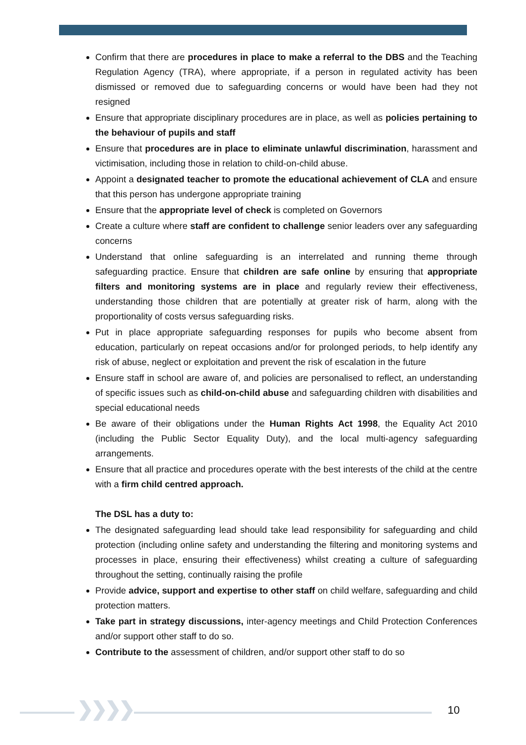Confirm that there are procedures in place to make a referral to the DBS and the Teaching Regulation Agency (TRA), where appropriate, if a person in regulated activity has been dismissed or removed due to safeguarding concerns or would have been had they not resigned
Ensure that appropriate disciplinary procedures are in place, as well as policies pertaining to the behaviour of pupils and staff
Ensure that procedures are in place to eliminate unlawful discrimination, harassment and victimisation, including those in relation to child-on-child abuse.
Appoint a designated teacher to promote the educational achievement of CLA and ensure that this person has undergone appropriate training
Ensure that the appropriate level of check is completed on Governors
Create a culture where staff are confident to challenge senior leaders over any safeguarding concerns
Understand that online safeguarding is an interrelated and running theme through safeguarding practice. Ensure that children are safe online by ensuring that appropriate filters and monitoring systems are in place and regularly review their effectiveness, understanding those children that are potentially at greater risk of harm, along with the proportionality of costs versus safeguarding risks.
Put in place appropriate safeguarding responses for pupils who become absent from education, particularly on repeat occasions and/or for prolonged periods, to help identify any risk of abuse, neglect or exploitation and prevent the risk of escalation in the future
Ensure staff in school are aware of, and policies are personalised to reflect, an understanding of specific issues such as child-on-child abuse and safeguarding children with disabilities and special educational needs
Be aware of their obligations under the Human Rights Act 1998, the Equality Act 2010 (including the Public Sector Equality Duty), and the local multi-agency safeguarding arrangements.
Ensure that all practice and procedures operate with the best interests of the child at the centre with a firm child centred approach.
The DSL has a duty to:
The designated safeguarding lead should take lead responsibility for safeguarding and child protection (including online safety and understanding the filtering and monitoring systems and processes in place, ensuring their effectiveness) whilst creating a culture of safeguarding throughout the setting, continually raising the profile
Provide advice, support and expertise to other staff on child welfare, safeguarding and child protection matters.
Take part in strategy discussions, inter-agency meetings and Child Protection Conferences and/or support other staff to do so.
Contribute to the assessment of children, and/or support other staff to do so
❯❯❯❯ 10